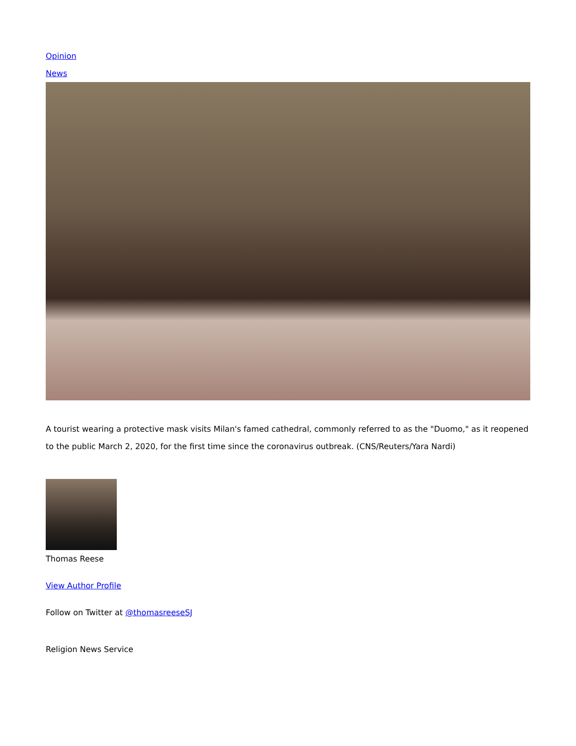Opinion
News
A tourist wearing a protective mask visits Milan's famed cathedral, commonly referred to as the "Duomo," as it reopened to the public March 2, 2020, for the first time since the coronavirus outbreak. (CNS/Reuters/Yara Nardi)
Thomas Reese
View Author Profile
Follow on Twitter at @thomasreeseSJ
Religion News Service